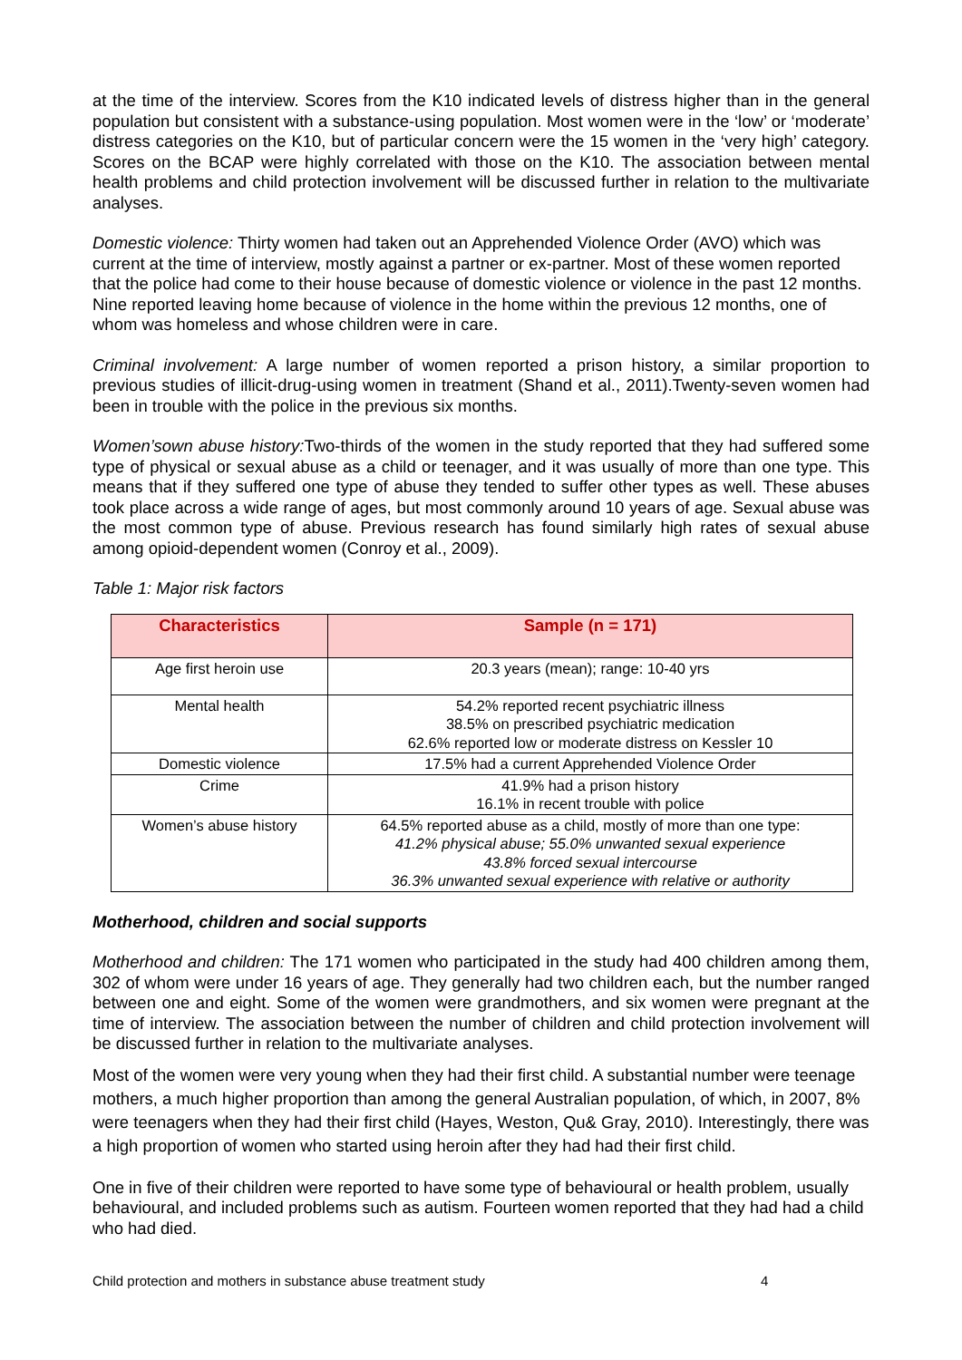at the time of the interview. Scores from the K10 indicated levels of distress higher than in the general population but consistent with a substance-using population. Most women were in the ‘low’ or ‘moderate’ distress categories on the K10, but of particular concern were the 15 women in the ‘very high’ category. Scores on the BCAP were highly correlated with those on the K10. The association between mental health problems and child protection involvement will be discussed further in relation to the multivariate analyses.
Domestic violence: Thirty women had taken out an Apprehended Violence Order (AVO) which was current at the time of interview, mostly against a partner or ex-partner. Most of these women reported that the police had come to their house because of domestic violence or violence in the past 12 months. Nine reported leaving home because of violence in the home within the previous 12 months, one of whom was homeless and whose children were in care.
Criminal involvement: A large number of women reported a prison history, a similar proportion to previous studies of illicit-drug-using women in treatment (Shand et al., 2011).Twenty-seven women had been in trouble with the police in the previous six months.
Women’sown abuse history: Two-thirds of the women in the study reported that they had suffered some type of physical or sexual abuse as a child or teenager, and it was usually of more than one type. This means that if they suffered one type of abuse they tended to suffer other types as well. These abuses took place across a wide range of ages, but most commonly around 10 years of age. Sexual abuse was the most common type of abuse. Previous research has found similarly high rates of sexual abuse among opioid-dependent women (Conroy et al., 2009).
Table 1: Major risk factors
| Characteristics | Sample (n = 171) |
| --- | --- |
| Age first heroin use | 20.3 years (mean); range: 10-40 yrs |
| Mental health | 54.2% reported recent psychiatric illness 38.5% on prescribed psychiatric medication 62.6% reported low or moderate distress on Kessler 10 |
| Domestic violence | 17.5% had a current Apprehended Violence Order |
| Crime | 41.9% had a prison history 16.1% in recent trouble with police |
| Women’s abuse history | 64.5% reported abuse as a child, mostly of more than one type: 41.2% physical abuse; 55.0% unwanted sexual experience 43.8% forced sexual intercourse 36.3% unwanted sexual experience with relative or authority |
Motherhood, children and social supports
Motherhood and children: The 171 women who participated in the study had 400 children among them, 302 of whom were under 16 years of age. They generally had two children each, but the number ranged between one and eight. Some of the women were grandmothers, and six women were pregnant at the time of interview. The association between the number of children and child protection involvement will be discussed further in relation to the multivariate analyses.
Most of the women were very young when they had their first child. A substantial number were teenage mothers, a much higher proportion than among the general Australian population, of which, in 2007, 8% were teenagers when they had their first child (Hayes, Weston, Qu& Gray, 2010). Interestingly, there was a high proportion of women who started using heroin after they had had their first child.
One in five of their children were reported to have some type of behavioural or health problem, usually behavioural, and included problems such as autism. Fourteen women reported that they had had a child who had died.
Child protection and mothers in substance abuse treatment study 4